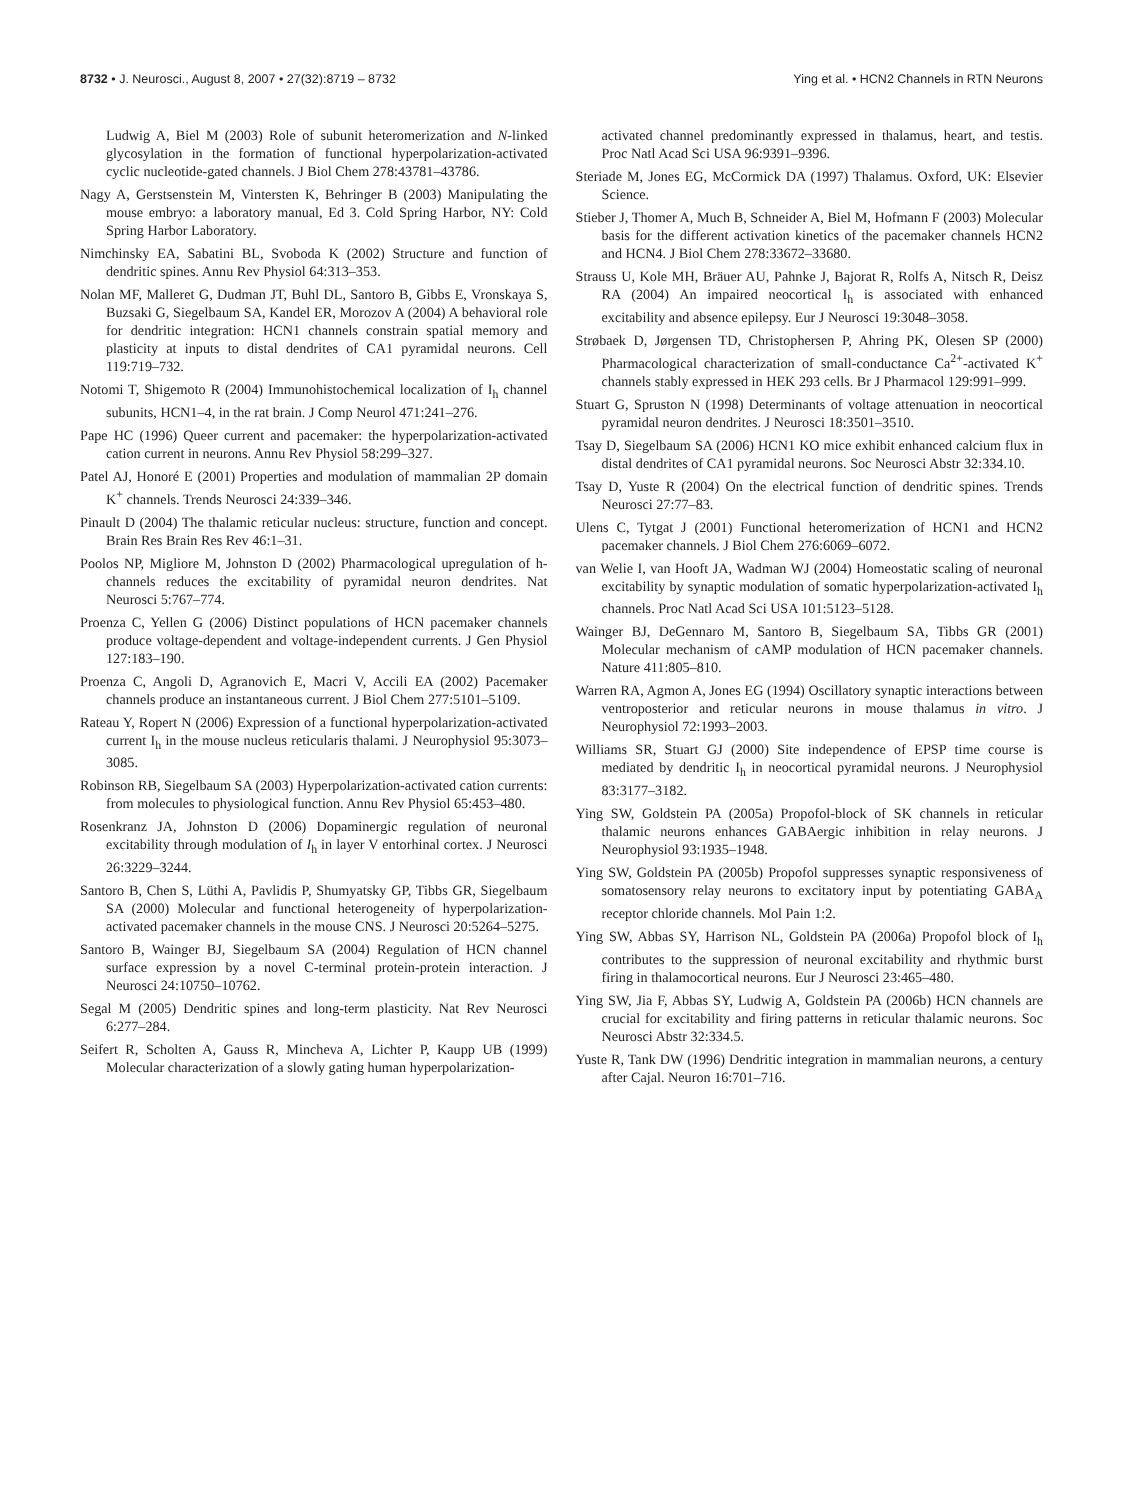8732 • J. Neurosci., August 8, 2007 • 27(32):8719 – 8732 Ying et al. • HCN2 Channels in RTN Neurons
Ludwig A, Biel M (2003) Role of subunit heteromerization and N-linked glycosylation in the formation of functional hyperpolarization-activated cyclic nucleotide-gated channels. J Biol Chem 278:43781–43786.
Nagy A, Gerstsenstein M, Vintersten K, Behringer B (2003) Manipulating the mouse embryo: a laboratory manual, Ed 3. Cold Spring Harbor, NY: Cold Spring Harbor Laboratory.
Nimchinsky EA, Sabatini BL, Svoboda K (2002) Structure and function of dendritic spines. Annu Rev Physiol 64:313–353.
Nolan MF, Malleret G, Dudman JT, Buhl DL, Santoro B, Gibbs E, Vronskaya S, Buzsaki G, Siegelbaum SA, Kandel ER, Morozov A (2004) A behavioral role for dendritic integration: HCN1 channels constrain spatial memory and plasticity at inputs to distal dendrites of CA1 pyramidal neurons. Cell 119:719–732.
Notomi T, Shigemoto R (2004) Immunohistochemical localization of I<sub>h</sub> channel subunits, HCN1–4, in the rat brain. J Comp Neurol 471:241–276.
Pape HC (1996) Queer current and pacemaker: the hyperpolarization-activated cation current in neurons. Annu Rev Physiol 58:299–327.
Patel AJ, Honoré E (2001) Properties and modulation of mammalian 2P domain K<sup>+</sup> channels. Trends Neurosci 24:339–346.
Pinault D (2004) The thalamic reticular nucleus: structure, function and concept. Brain Res Brain Res Rev 46:1–31.
Poolos NP, Migliore M, Johnston D (2002) Pharmacological upregulation of h-channels reduces the excitability of pyramidal neuron dendrites. Nat Neurosci 5:767–774.
Proenza C, Yellen G (2006) Distinct populations of HCN pacemaker channels produce voltage-dependent and voltage-independent currents. J Gen Physiol 127:183–190.
Proenza C, Angoli D, Agranovich E, Macri V, Accili EA (2002) Pacemaker channels produce an instantaneous current. J Biol Chem 277:5101–5109.
Rateau Y, Ropert N (2006) Expression of a functional hyperpolarization-activated current I<sub>h</sub> in the mouse nucleus reticularis thalami. J Neurophysiol 95:3073–3085.
Robinson RB, Siegelbaum SA (2003) Hyperpolarization-activated cation currents: from molecules to physiological function. Annu Rev Physiol 65:453–480.
Rosenkranz JA, Johnston D (2006) Dopaminergic regulation of neuronal excitability through modulation of I<sub>h</sub> in layer V entorhinal cortex. J Neurosci 26:3229–3244.
Santoro B, Chen S, Lüthi A, Pavlidis P, Shumyatsky GP, Tibbs GR, Siegelbaum SA (2000) Molecular and functional heterogeneity of hyperpolarization-activated pacemaker channels in the mouse CNS. J Neurosci 20:5264–5275.
Santoro B, Wainger BJ, Siegelbaum SA (2004) Regulation of HCN channel surface expression by a novel C-terminal protein-protein interaction. J Neurosci 24:10750–10762.
Segal M (2005) Dendritic spines and long-term plasticity. Nat Rev Neurosci 6:277–284.
Seifert R, Scholten A, Gauss R, Mincheva A, Lichter P, Kaupp UB (1999) Molecular characterization of a slowly gating human hyperpolarization-
activated channel predominantly expressed in thalamus, heart, and testis. Proc Natl Acad Sci USA 96:9391–9396.
Steriade M, Jones EG, McCormick DA (1997) Thalamus. Oxford, UK: Elsevier Science.
Stieber J, Thomer A, Much B, Schneider A, Biel M, Hofmann F (2003) Molecular basis for the different activation kinetics of the pacemaker channels HCN2 and HCN4. J Biol Chem 278:33672–33680.
Strauss U, Kole MH, Bräuer AU, Pahnke J, Bajorat R, Rolfs A, Nitsch R, Deisz RA (2004) An impaired neocortical I<sub>h</sub> is associated with enhanced excitability and absence epilepsy. Eur J Neurosci 19:3048–3058.
Strøbaek D, Jørgensen TD, Christophersen P, Ahring PK, Olesen SP (2000) Pharmacological characterization of small-conductance Ca<sup>2+</sup>-activated K<sup>+</sup> channels stably expressed in HEK 293 cells. Br J Pharmacol 129:991–999.
Stuart G, Spruston N (1998) Determinants of voltage attenuation in neocortical pyramidal neuron dendrites. J Neurosci 18:3501–3510.
Tsay D, Siegelbaum SA (2006) HCN1 KO mice exhibit enhanced calcium flux in distal dendrites of CA1 pyramidal neurons. Soc Neurosci Abstr 32:334.10.
Tsay D, Yuste R (2004) On the electrical function of dendritic spines. Trends Neurosci 27:77–83.
Ulens C, Tytgat J (2001) Functional heteromerization of HCN1 and HCN2 pacemaker channels. J Biol Chem 276:6069–6072.
van Welie I, van Hooft JA, Wadman WJ (2004) Homeostatic scaling of neuronal excitability by synaptic modulation of somatic hyperpolarization-activated I<sub>h</sub> channels. Proc Natl Acad Sci USA 101:5123–5128.
Wainger BJ, DeGennaro M, Santoro B, Siegelbaum SA, Tibbs GR (2001) Molecular mechanism of cAMP modulation of HCN pacemaker channels. Nature 411:805–810.
Warren RA, Agmon A, Jones EG (1994) Oscillatory synaptic interactions between ventroposterior and reticular neurons in mouse thalamus in vitro. J Neurophysiol 72:1993–2003.
Williams SR, Stuart GJ (2000) Site independence of EPSP time course is mediated by dendritic I<sub>h</sub> in neocortical pyramidal neurons. J Neurophysiol 83:3177–3182.
Ying SW, Goldstein PA (2005a) Propofol-block of SK channels in reticular thalamic neurons enhances GABAergic inhibition in relay neurons. J Neurophysiol 93:1935–1948.
Ying SW, Goldstein PA (2005b) Propofol suppresses synaptic responsiveness of somatosensory relay neurons to excitatory input by potentiating GABA<sub>A</sub> receptor chloride channels. Mol Pain 1:2.
Ying SW, Abbas SY, Harrison NL, Goldstein PA (2006a) Propofol block of I<sub>h</sub> contributes to the suppression of neuronal excitability and rhythmic burst firing in thalamocortical neurons. Eur J Neurosci 23:465–480.
Ying SW, Jia F, Abbas SY, Ludwig A, Goldstein PA (2006b) HCN channels are crucial for excitability and firing patterns in reticular thalamic neurons. Soc Neurosci Abstr 32:334.5.
Yuste R, Tank DW (1996) Dendritic integration in mammalian neurons, a century after Cajal. Neuron 16:701–716.